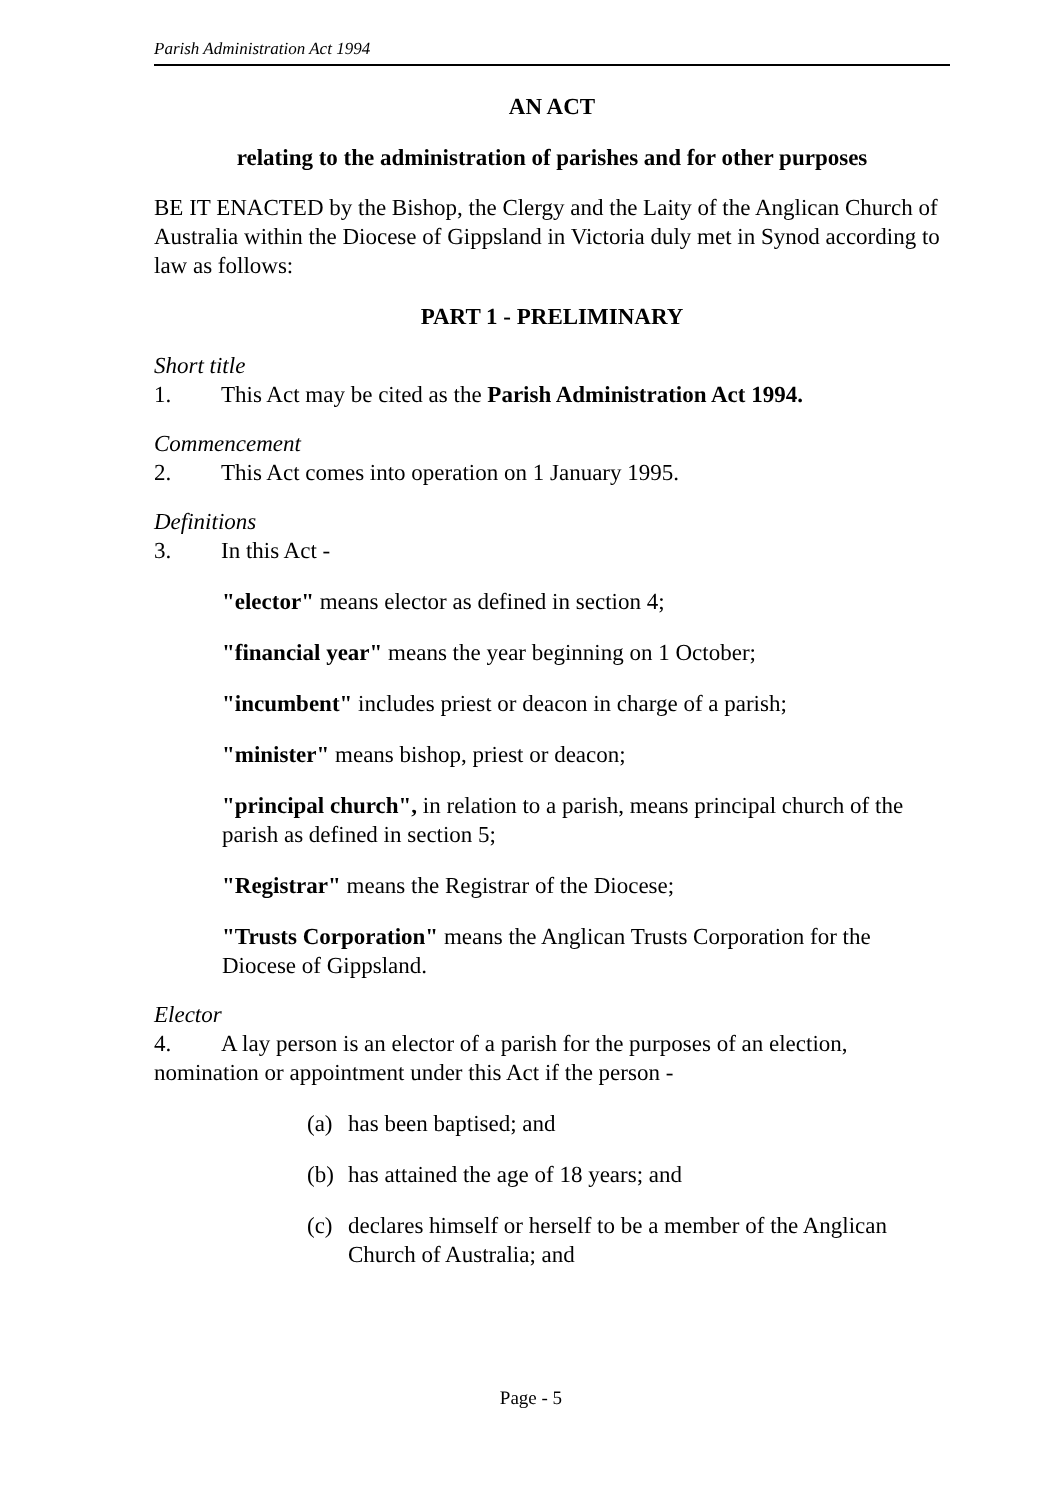Parish Administration Act 1994
AN ACT
relating to the administration of parishes and for other purposes
BE IT ENACTED by the Bishop, the Clergy and the Laity of the Anglican Church of Australia within the Diocese of Gippsland in Victoria duly met in Synod according to law as follows:
PART 1 - PRELIMINARY
Short title
1. This Act may be cited as the Parish Administration Act 1994.
Commencement
2. This Act comes into operation on 1 January 1995.
Definitions
3. In this Act -
"elector" means elector as defined in section 4;
"financial year" means the year beginning on 1 October;
"incumbent" includes priest or deacon in charge of a parish;
"minister" means bishop, priest or deacon;
"principal church", in relation to a parish, means principal church of the parish as defined in section 5;
"Registrar" means the Registrar of the Diocese;
"Trusts Corporation" means the Anglican Trusts Corporation for the Diocese of Gippsland.
Elector
4. A lay person is an elector of a parish for the purposes of an election, nomination or appointment under this Act if the person -
(a) has been baptised; and
(b) has attained the age of 18 years; and
(c) declares himself or herself to be a member of the Anglican Church of Australia; and
Page - 5